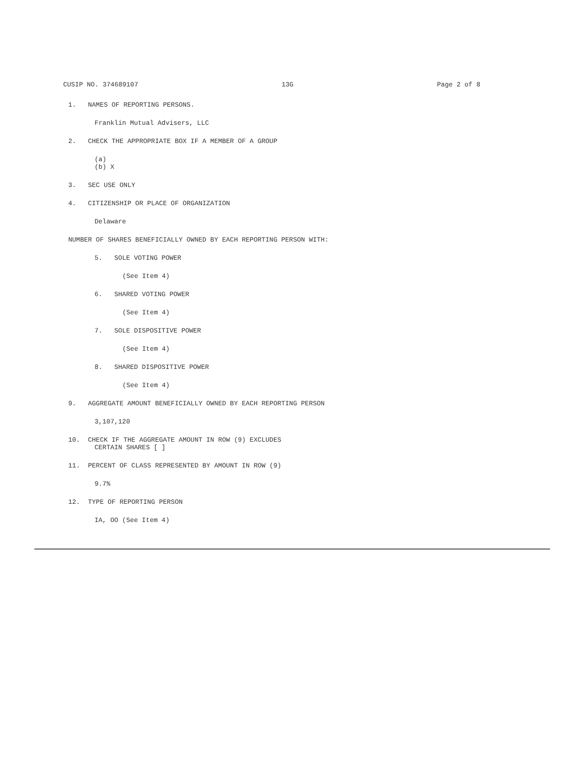CUSIP NO. 374689107 13G Page 2 of 8
1. NAMES OF REPORTING PERSONS.
Franklin Mutual Advisers, LLC
2. CHECK THE APPROPRIATE BOX IF A MEMBER OF A GROUP
(a)
(b) X
3. SEC USE ONLY
4. CITIZENSHIP OR PLACE OF ORGANIZATION
Delaware
NUMBER OF SHARES BENEFICIALLY OWNED BY EACH REPORTING PERSON WITH:
5. SOLE VOTING POWER
(See Item 4)
6. SHARED VOTING POWER
(See Item 4)
7. SOLE DISPOSITIVE POWER
(See Item 4)
8. SHARED DISPOSITIVE POWER
(See Item 4)
9. AGGREGATE AMOUNT BENEFICIALLY OWNED BY EACH REPORTING PERSON
3,107,120
10. CHECK IF THE AGGREGATE AMOUNT IN ROW (9) EXCLUDES
CERTAIN SHARES [ ]
11. PERCENT OF CLASS REPRESENTED BY AMOUNT IN ROW (9)
9.7%
12. TYPE OF REPORTING PERSON
IA, OO (See Item 4)